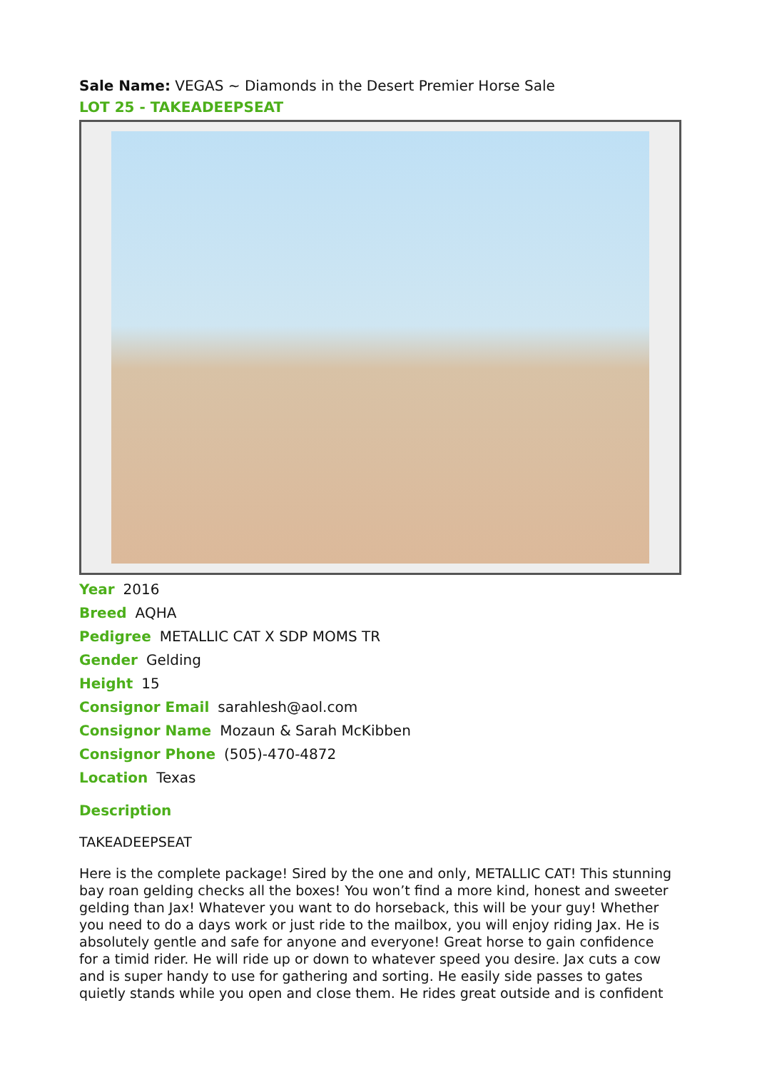Sale Name: VEGAS ~ Diamonds in the Desert Premier Horse Sale
LOT 25 - TAKEADEEPSEAT
Year 2016
Breed AQHA
Pedigree METALLIC CAT X SDP MOMS TR
Gender Gelding
Height 15
Consignor Email sarahlesh@aol.com
Consignor Name Mozaun & Sarah McKibben
Consignor Phone (505)-470-4872
Location Texas
Description
TAKEADEEPSEAT
Here is the complete package! Sired by the one and only, METALLIC CAT! This stunning bay roan gelding checks all the boxes! You won’t find a more kind, honest and sweeter gelding than Jax! Whatever you want to do horseback, this will be your guy! Whether you need to do a days work or just ride to the mailbox, you will enjoy riding Jax. He is absolutely gentle and safe for anyone and everyone! Great horse to gain confidence for a timid rider. He will ride up or down to whatever speed you desire. Jax cuts a cow and is super handy to use for gathering and sorting. He easily side passes to gates quietly stands while you open and close them. He rides great outside and is confident